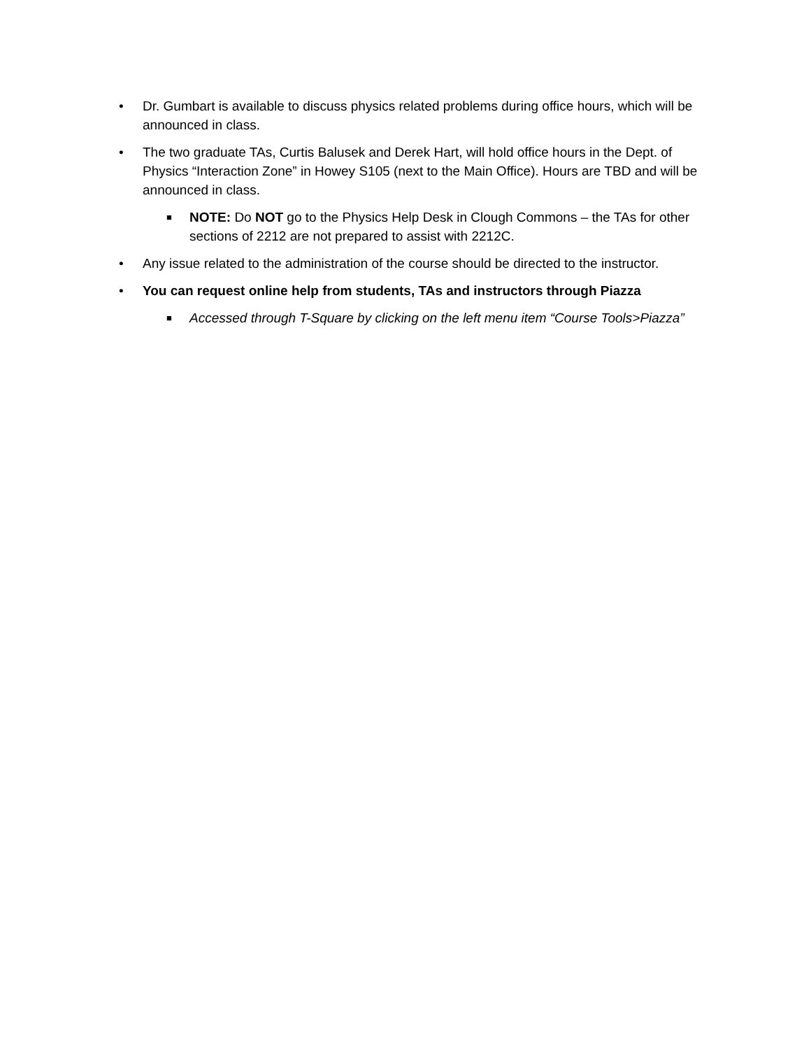• Dr. Gumbart is available to discuss physics related problems during office hours, which will be announced in class.
• The two graduate TAs, Curtis Balusek and Derek Hart, will hold office hours in the Dept. of Physics “Interaction Zone” in Howey S105 (next to the Main Office). Hours are TBD and will be announced in class.
■ NOTE: Do NOT go to the Physics Help Desk in Clough Commons – the TAs for other sections of 2212 are not prepared to assist with 2212C.
• Any issue related to the administration of the course should be directed to the instructor.
• You can request online help from students, TAs and instructors through Piazza
■ Accessed through T-Square by clicking on the left menu item “Course Tools>Piazza”